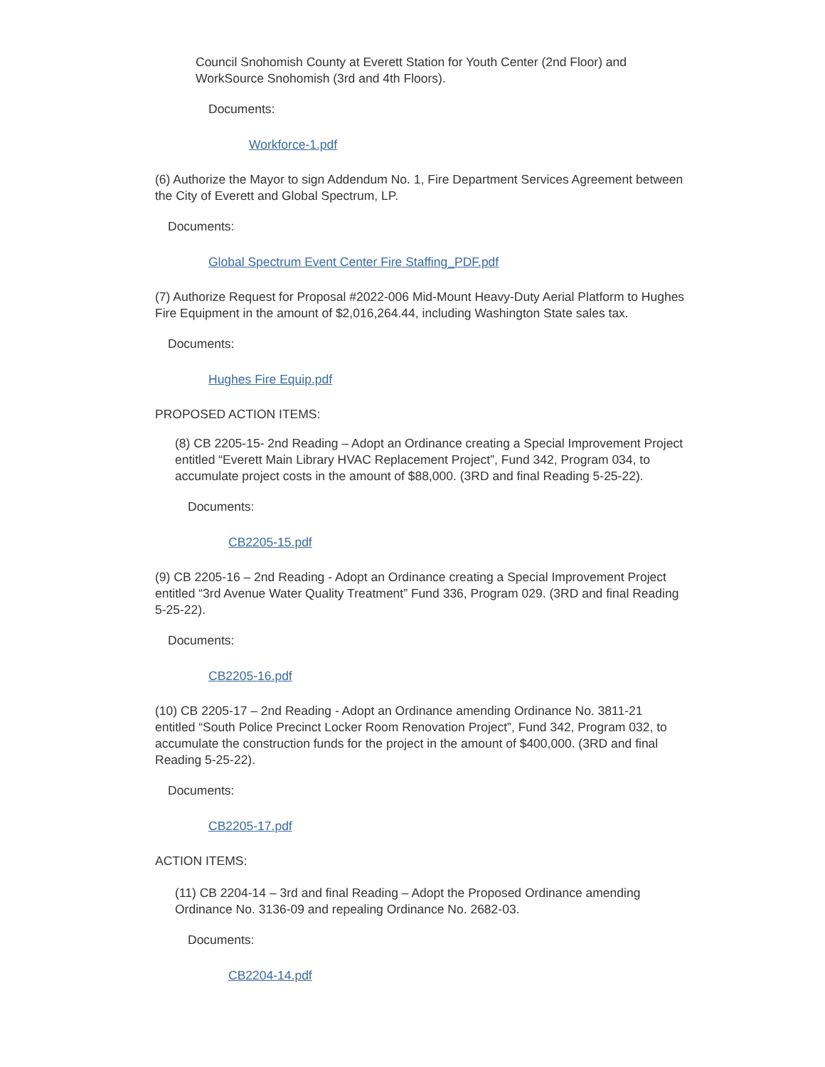Council Snohomish County at Everett Station for Youth Center (2nd Floor) and WorkSource Snohomish (3rd and 4th Floors).
Documents:
Workforce-1.pdf
(6) Authorize the Mayor to sign Addendum No. 1, Fire Department Services Agreement between the City of Everett and Global Spectrum, LP.
Documents:
Global Spectrum Event Center Fire Staffing_PDF.pdf
(7) Authorize Request for Proposal #2022-006 Mid-Mount Heavy-Duty Aerial Platform to Hughes Fire Equipment in the amount of $2,016,264.44, including Washington State sales tax.
Documents:
Hughes Fire Equip.pdf
PROPOSED ACTION ITEMS:
(8) CB 2205-15- 2nd Reading – Adopt an Ordinance creating a Special Improvement Project entitled “Everett Main Library HVAC Replacement Project”, Fund 342, Program 034, to accumulate project costs in the amount of $88,000. (3RD and final Reading 5-25-22).
Documents:
CB2205-15.pdf
(9) CB 2205-16 – 2nd Reading - Adopt an Ordinance creating a Special Improvement Project entitled “3rd Avenue Water Quality Treatment” Fund 336, Program 029. (3RD and final Reading 5-25-22).
Documents:
CB2205-16.pdf
(10) CB 2205-17 – 2nd Reading - Adopt an Ordinance amending Ordinance No. 3811-21 entitled “South Police Precinct Locker Room Renovation Project”, Fund 342, Program 032, to accumulate the construction funds for the project in the amount of $400,000. (3RD and final Reading 5-25-22).
Documents:
CB2205-17.pdf
ACTION ITEMS:
(11) CB 2204-14 – 3rd and final Reading – Adopt the Proposed Ordinance amending Ordinance No. 3136-09 and repealing Ordinance No. 2682-03.
Documents:
CB2204-14.pdf